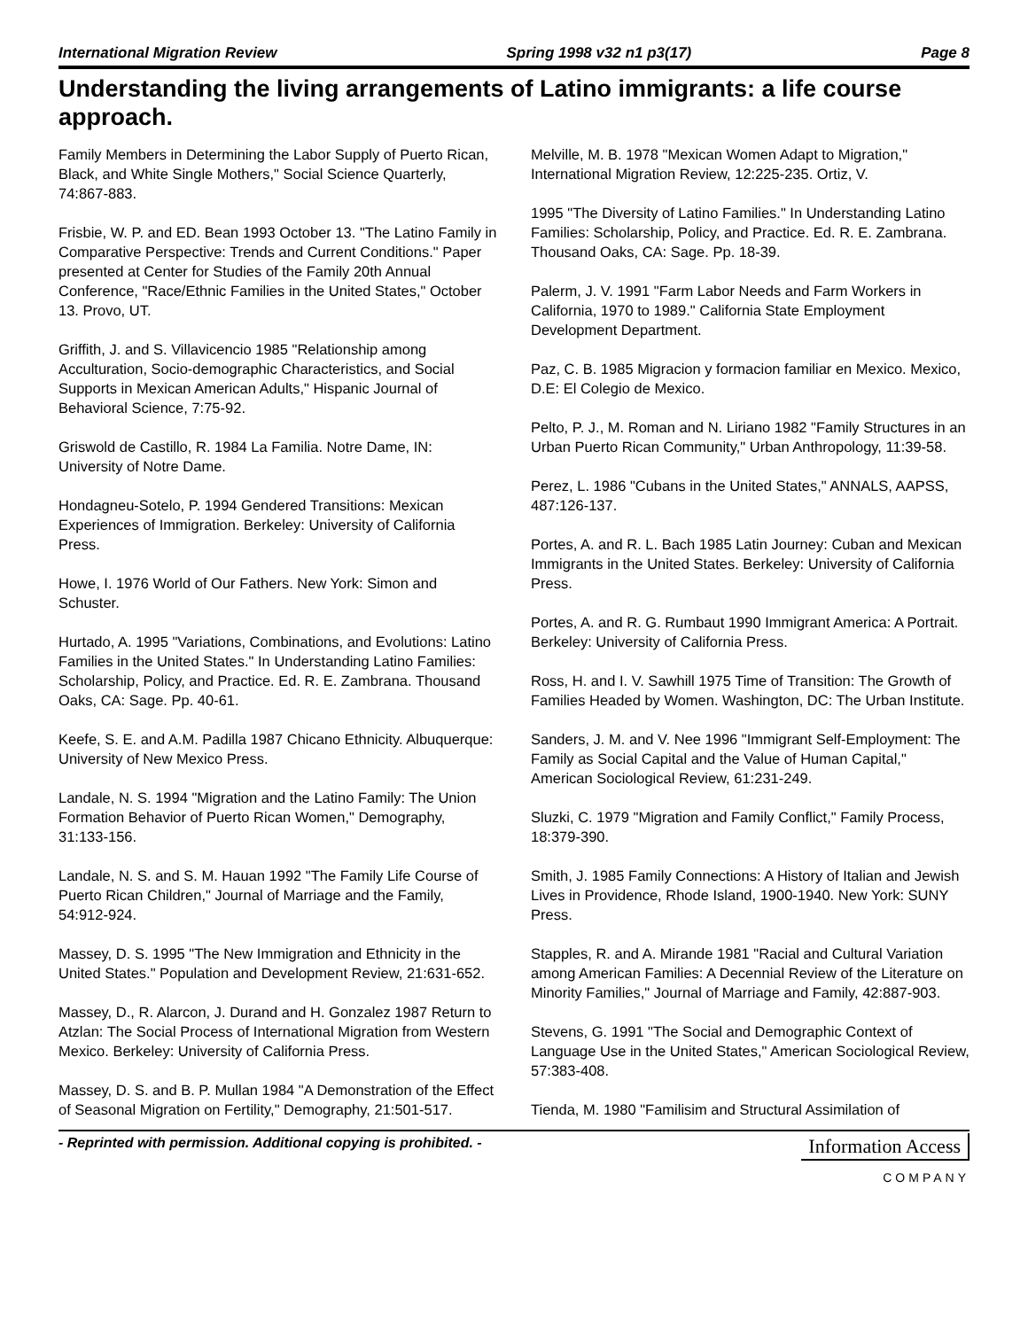International Migration Review Spring 1998 v32 n1 p3(17) Page 8
Understanding the living arrangements of Latino immigrants: a life course approach.
Family Members in Determining the Labor Supply of Puerto Rican, Black, and White Single Mothers," Social Science Quarterly, 74:867-883.
Frisbie, W. P. and ED. Bean 1993 October 13. "The Latino Family in Comparative Perspective: Trends and Current Conditions." Paper presented at Center for Studies of the Family 20th Annual Conference, "Race/Ethnic Families in the United States," October 13. Provo, UT.
Griffith, J. and S. Villavicencio 1985 "Relationship among Acculturation, Socio-demographic Characteristics, and Social Supports in Mexican American Adults," Hispanic Journal of Behavioral Science, 7:75-92.
Griswold de Castillo, R. 1984 La Familia. Notre Dame, IN: University of Notre Dame.
Hondagneu-Sotelo, P. 1994 Gendered Transitions: Mexican Experiences of Immigration. Berkeley: University of California Press.
Howe, I. 1976 World of Our Fathers. New York: Simon and Schuster.
Hurtado, A. 1995 "Variations, Combinations, and Evolutions: Latino Families in the United States." In Understanding Latino Families: Scholarship, Policy, and Practice. Ed. R. E. Zambrana. Thousand Oaks, CA: Sage. Pp. 40-61.
Keefe, S. E. and A.M. Padilla 1987 Chicano Ethnicity. Albuquerque: University of New Mexico Press.
Landale, N. S. 1994 "Migration and the Latino Family: The Union Formation Behavior of Puerto Rican Women," Demography, 31:133-156.
Landale, N. S. and S. M. Hauan 1992 "The Family Life Course of Puerto Rican Children," Journal of Marriage and the Family, 54:912-924.
Massey, D. S. 1995 "The New Immigration and Ethnicity in the United States." Population and Development Review, 21:631-652.
Massey, D., R. Alarcon, J. Durand and H. Gonzalez 1987 Return to Atzlan: The Social Process of International Migration from Western Mexico. Berkeley: University of California Press.
Massey, D. S. and B. P. Mullan 1984 "A Demonstration of the Effect of Seasonal Migration on Fertility," Demography, 21:501-517.
Melville, M. B. 1978 "Mexican Women Adapt to Migration," International Migration Review, 12:225-235. Ortiz, V.
1995 "The Diversity of Latino Families." In Understanding Latino Families: Scholarship, Policy, and Practice. Ed. R. E. Zambrana. Thousand Oaks, CA: Sage. Pp. 18-39.
Palerm, J. V. 1991 "Farm Labor Needs and Farm Workers in California, 1970 to 1989." California State Employment Development Department.
Paz, C. B. 1985 Migracion y formacion familiar en Mexico. Mexico, D.E: El Colegio de Mexico.
Pelto, P. J., M. Roman and N. Liriano 1982 "Family Structures in an Urban Puerto Rican Community," Urban Anthropology, 11:39-58.
Perez, L. 1986 "Cubans in the United States," ANNALS, AAPSS, 487:126-137.
Portes, A. and R. L. Bach 1985 Latin Journey: Cuban and Mexican Immigrants in the United States. Berkeley: University of California Press.
Portes, A. and R. G. Rumbaut 1990 Immigrant America: A Portrait. Berkeley: University of California Press.
Ross, H. and I. V. Sawhill 1975 Time of Transition: The Growth of Families Headed by Women. Washington, DC: The Urban Institute.
Sanders, J. M. and V. Nee 1996 "Immigrant Self-Employment: The Family as Social Capital and the Value of Human Capital," American Sociological Review, 61:231-249.
Sluzki, C. 1979 "Migration and Family Conflict," Family Process, 18:379-390.
Smith, J. 1985 Family Connections: A History of Italian and Jewish Lives in Providence, Rhode Island, 1900-1940. New York: SUNY Press.
Stapples, R. and A. Mirande 1981 "Racial and Cultural Variation among American Families: A Decennial Review of the Literature on Minority Families," Journal of Marriage and Family, 42:887-903.
Stevens, G. 1991 "The Social and Demographic Context of Language Use in the United States," American Sociological Review, 57:383-408.
Tienda, M. 1980 "Familisim and Structural Assimilation of
- Reprinted with permission. Additional copying is prohibited. -
Information Access
COMPANY